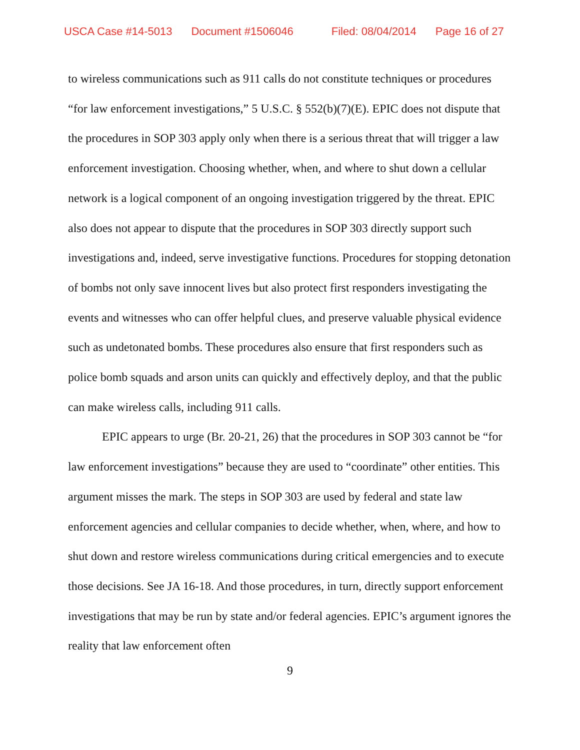USCA Case #14-5013 Document #1506046 Filed: 08/04/2014 Page 16 of 27
to wireless communications such as 911 calls do not constitute techniques or procedures “for law enforcement investigations,” 5 U.S.C. § 552(b)(7)(E). EPIC does not dispute that the procedures in SOP 303 apply only when there is a serious threat that will trigger a law enforcement investigation. Choosing whether, when, and where to shut down a cellular network is a logical component of an ongoing investigation triggered by the threat. EPIC also does not appear to dispute that the procedures in SOP 303 directly support such investigations and, indeed, serve investigative functions. Procedures for stopping detonation of bombs not only save innocent lives but also protect first responders investigating the events and witnesses who can offer helpful clues, and preserve valuable physical evidence such as undetonated bombs. These procedures also ensure that first responders such as police bomb squads and arson units can quickly and effectively deploy, and that the public can make wireless calls, including 911 calls.
EPIC appears to urge (Br. 20-21, 26) that the procedures in SOP 303 cannot be “for law enforcement investigations” because they are used to “coordinate” other entities. This argument misses the mark. The steps in SOP 303 are used by federal and state law enforcement agencies and cellular companies to decide whether, when, where, and how to shut down and restore wireless communications during critical emergencies and to execute those decisions. See JA 16-18. And those procedures, in turn, directly support enforcement investigations that may be run by state and/or federal agencies. EPIC’s argument ignores the reality that law enforcement often
9